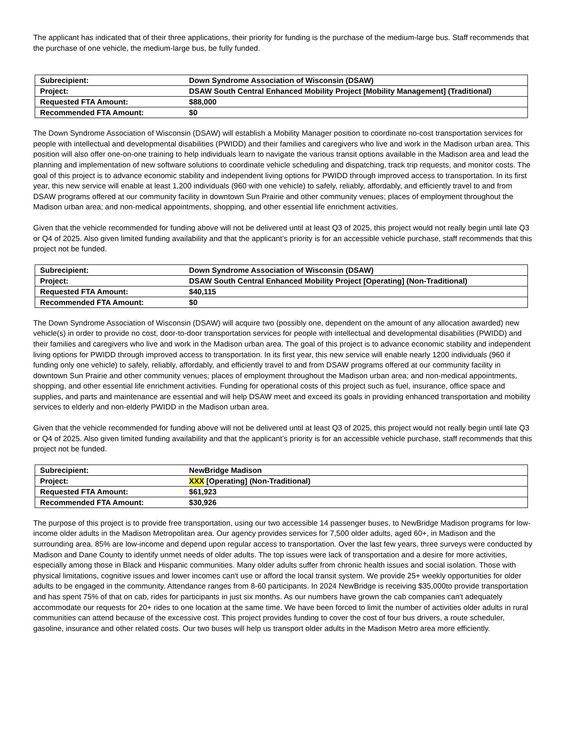The applicant has indicated that of their three applications, their priority for funding is the purchase of the medium-large bus. Staff recommends that the purchase of one vehicle, the medium-large bus, be fully funded.
| Subrecipient: | Down Syndrome Association of Wisconsin (DSAW) |
| Project: | DSAW South Central Enhanced Mobility Project [Mobility Management] (Traditional) |
| Requested FTA Amount: | $88,000 |
| Recommended FTA Amount: | $0 |
The Down Syndrome Association of Wisconsin (DSAW) will establish a Mobility Manager position to coordinate no-cost transportation services for people with intellectual and developmental disabilities (PWIDD) and their families and caregivers who live and work in the Madison urban area. This position will also offer one-on-one training to help individuals learn to navigate the various transit options available in the Madison area and lead the planning and implementation of new software solutions to coordinate vehicle scheduling and dispatching, track trip requests, and monitor costs. The goal of this project is to advance economic stability and independent living options for PWIDD through improved access to transportation. In its first year, this new service will enable at least 1,200 individuals (960 with one vehicle) to safely, reliably, affordably, and efficiently travel to and from DSAW programs offered at our community facility in downtown Sun Prairie and other community venues; places of employment throughout the Madison urban area; and non-medical appointments, shopping, and other essential life enrichment activities.
Given that the vehicle recommended for funding above will not be delivered until at least Q3 of 2025, this project would not really begin until late Q3 or Q4 of 2025. Also given limited funding availability and that the applicant’s priority is for an accessible vehicle purchase, staff recommends that this project not be funded.
| Subrecipient: | Down Syndrome Association of Wisconsin (DSAW) |
| Project: | DSAW South Central Enhanced Mobility Project [Operating] (Non-Traditional) |
| Requested FTA Amount: | $40,115 |
| Recommended FTA Amount: | $0 |
The Down Syndrome Association of Wisconsin (DSAW) will acquire two (possibly one, dependent on the amount of any allocation awarded) new vehicle(s) in order to provide no cost, door-to-door transportation services for people with intellectual and developmental disabilities (PWIDD) and their families and caregivers who live and work in the Madison urban area. The goal of this project is to advance economic stability and independent living options for PWIDD through improved access to transportation. In its first year, this new service will enable nearly 1200 individuals (960 if funding only one vehicle) to safely, reliably, affordably, and efficiently travel to and from DSAW programs offered at our community facility in downtown Sun Prairie and other community venues; places of employment throughout the Madison urban area; and non-medical appointments, shopping, and other essential life enrichment activities. Funding for operational costs of this project such as fuel, insurance, office space and supplies, and parts and maintenance are essential and will help DSAW meet and exceed its goals in providing enhanced transportation and mobility services to elderly and non-elderly PWIDD in the Madison urban area.
Given that the vehicle recommended for funding above will not be delivered until at least Q3 of 2025, this project would not really begin until late Q3 or Q4 of 2025. Also given limited funding availability and that the applicant’s priority is for an accessible vehicle purchase, staff recommends that this project not be funded.
| Subrecipient: | NewBridge Madison |
| Project: | XXX [Operating] (Non-Traditional) |
| Requested FTA Amount: | $61,923 |
| Recommended FTA Amount: | $30,926 |
The purpose of this project is to provide free transportation, using our two accessible 14 passenger buses, to NewBridge Madison programs for low-income older adults in the Madison Metropolitan area. Our agency provides services for 7,500 older adults, aged 60+, in Madison and the surrounding area. 85% are low-income and depend upon regular access to transportation. Over the last few years, three surveys were conducted by Madison and Dane County to identify unmet needs of older adults. The top issues were lack of transportation and a desire for more activities, especially among those in Black and Hispanic communities. Many older adults suffer from chronic health issues and social isolation. Those with physical limitations, cognitive issues and lower incomes can't use or afford the local transit system. We provide 25+ weekly opportunities for older adults to be engaged in the community. Attendance ranges from 8-60 participants. In 2024 NewBridge is receiving $35,000to provide transportation and has spent 75% of that on cab, rides for participants in just six months. As our numbers have grown the cab companies can't adequately accommodate our requests for 20+ rides to one location at the same time. We have been forced to limit the number of activities older adults in rural communities can attend because of the excessive cost. This project provides funding to cover the cost of four bus drivers, a route scheduler, gasoline, insurance and other related costs. Our two buses will help us transport older adults in the Madison Metro area more efficiently.